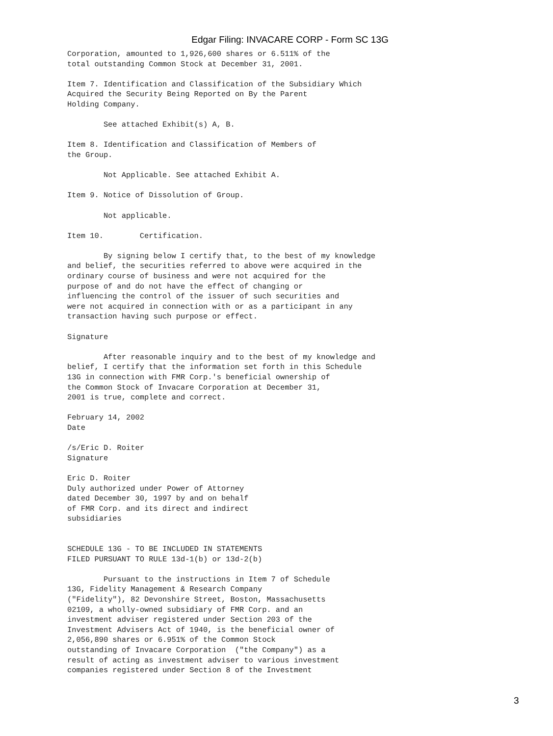Edgar Filing: INVACARE CORP - Form SC 13G
Corporation, amounted to 1,926,600 shares or 6.511% of the
total outstanding Common Stock at December 31, 2001.

Item 7. Identification and Classification of the Subsidiary Which
Acquired the Security Being Reported on By the Parent
Holding Company.

        See attached Exhibit(s) A, B.

Item 8. Identification and Classification of Members of
the Group.

        Not Applicable. See attached Exhibit A.

Item 9. Notice of Dissolution of Group.

        Not applicable.

Item 10.        Certification.

        By signing below I certify that, to the best of my knowledge
and belief, the securities referred to above were acquired in the
ordinary course of business and were not acquired for the
purpose of and do not have the effect of changing or
influencing the control of the issuer of such securities and
were not acquired in connection with or as a participant in any
transaction having such purpose or effect.

Signature

        After reasonable inquiry and to the best of my knowledge and
belief, I certify that the information set forth in this Schedule
13G in connection with FMR Corp.'s beneficial ownership of
the Common Stock of Invacare Corporation at December 31,
2001 is true, complete and correct.

February 14, 2002
Date

/s/Eric D. Roiter
Signature

Eric D. Roiter
Duly authorized under Power of Attorney
dated December 30, 1997 by and on behalf
of FMR Corp. and its direct and indirect
subsidiaries


SCHEDULE 13G - TO BE INCLUDED IN STATEMENTS
FILED PURSUANT TO RULE 13d-1(b) or 13d-2(b)

        Pursuant to the instructions in Item 7 of Schedule
13G, Fidelity Management & Research Company
("Fidelity"), 82 Devonshire Street, Boston, Massachusetts
02109, a wholly-owned subsidiary of FMR Corp. and an
investment adviser registered under Section 203 of the
Investment Advisers Act of 1940, is the beneficial owner of
2,056,890 shares or 6.951% of the Common Stock
outstanding of Invacare Corporation  ("the Company") as a
result of acting as investment adviser to various investment
companies registered under Section 8 of the Investment
3